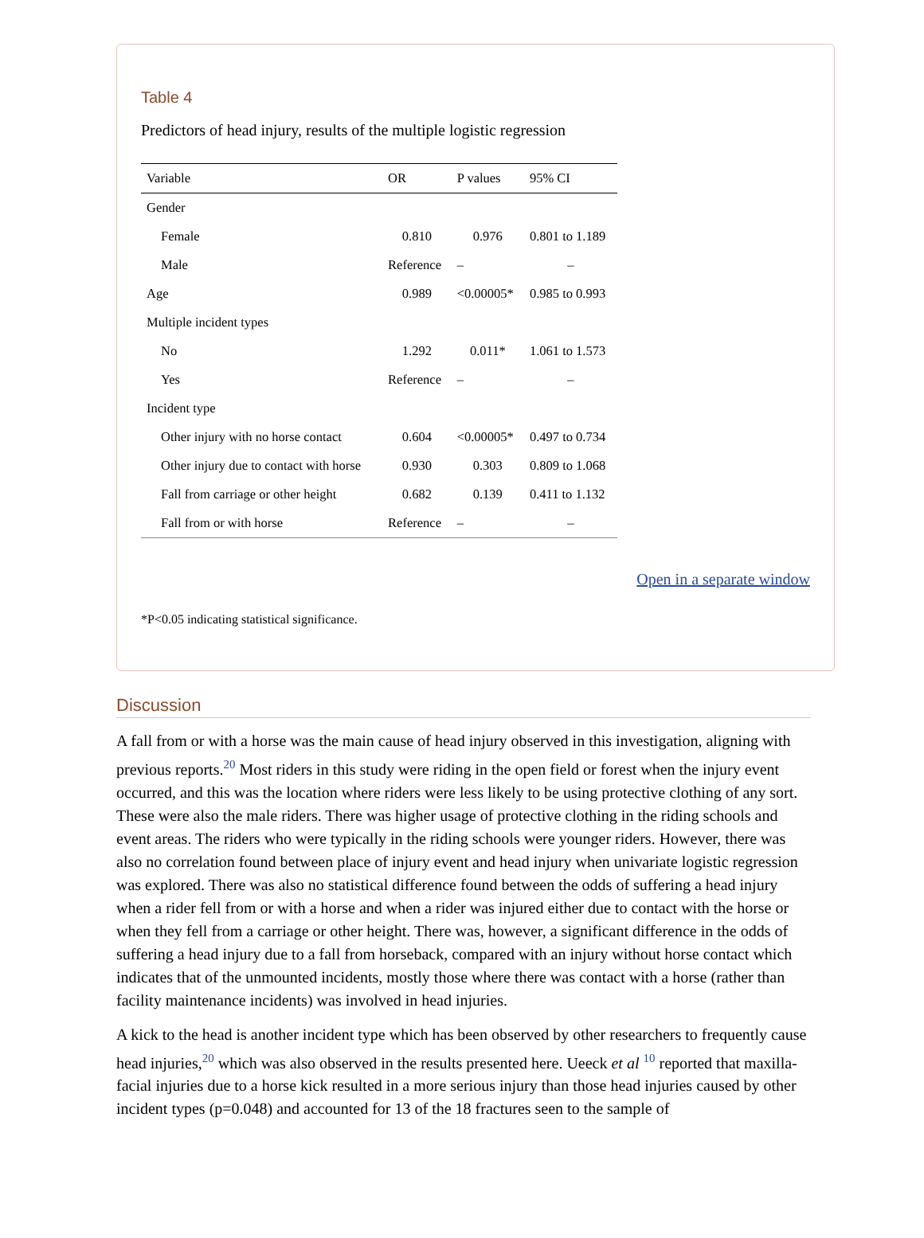Table 4
Predictors of head injury, results of the multiple logistic regression
| Variable | OR | P values | 95% CI |
| --- | --- | --- | --- |
| Gender | | | |
| Female | 0.810 | 0.976 | 0.801 to 1.189 |
| Male | Reference | – | – |
| Age | 0.989 | <0.00005* | 0.985 to 0.993 |
| Multiple incident types | | | |
| No | 1.292 | 0.011* | 1.061 to 1.573 |
| Yes | Reference | – | – |
| Incident type | | | |
| Other injury with no horse contact | 0.604 | <0.00005* | 0.497 to 0.734 |
| Other injury due to contact with horse | 0.930 | 0.303 | 0.809 to 1.068 |
| Fall from carriage or other height | 0.682 | 0.139 | 0.411 to 1.132 |
| Fall from or with horse | Reference | – | – |
Open in a separate window
*P<0.05 indicating statistical significance.
Discussion
A fall from or with a horse was the main cause of head injury observed in this investigation, aligning with previous reports.<sup>20</sup> Most riders in this study were riding in the open field or forest when the injury event occurred, and this was the location where riders were less likely to be using protective clothing of any sort. These were also the male riders. There was higher usage of protective clothing in the riding schools and event areas. The riders who were typically in the riding schools were younger riders. However, there was also no correlation found between place of injury event and head injury when univariate logistic regression was explored. There was also no statistical difference found between the odds of suffering a head injury when a rider fell from or with a horse and when a rider was injured either due to contact with the horse or when they fell from a carriage or other height. There was, however, a significant difference in the odds of suffering a head injury due to a fall from horseback, compared with an injury without horse contact which indicates that of the unmounted incidents, mostly those where there was contact with a horse (rather than facility maintenance incidents) was involved in head injuries.
A kick to the head is another incident type which has been observed by other researchers to frequently cause head injuries,<sup>20</sup> which was also observed in the results presented here. Ueeck et al <sup>10</sup> reported that maxilla-facial injuries due to a horse kick resulted in a more serious injury than those head injuries caused by other incident types (p=0.048) and accounted for 13 of the 18 fractures seen to the sample of